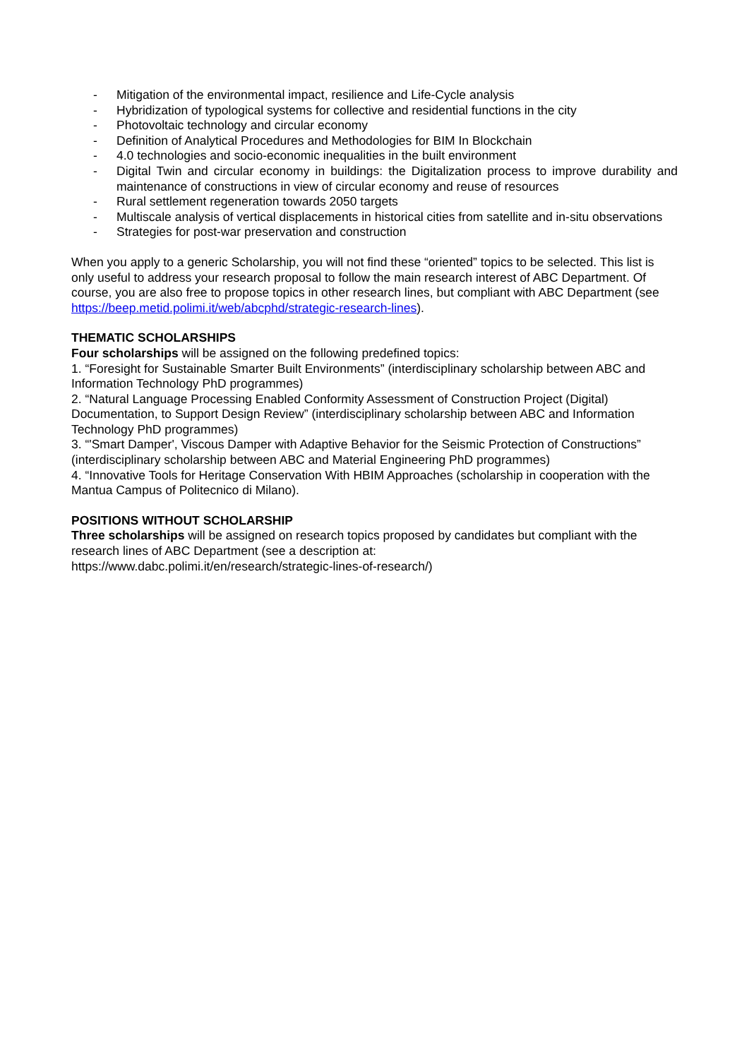- Mitigation of the environmental impact, resilience and Life-Cycle analysis
- Hybridization of typological systems for collective and residential functions in the city
- Photovoltaic technology and circular economy
- Definition of Analytical Procedures and Methodologies for BIM In Blockchain
- 4.0 technologies and socio-economic inequalities in the built environment
- Digital Twin and circular economy in buildings: the Digitalization process to improve durability and maintenance of constructions in view of circular economy and reuse of resources
- Rural settlement regeneration towards 2050 targets
- Multiscale analysis of vertical displacements in historical cities from satellite and in-situ observations
- Strategies for post-war preservation and construction
When you apply to a generic Scholarship, you will not find these “oriented” topics to be selected. This list is only useful to address your research proposal to follow the main research interest of ABC Department. Of course, you are also free to propose topics in other research lines, but compliant with ABC Department (see https://beep.metid.polimi.it/web/abcphd/strategic-research-lines).
THEMATIC SCHOLARSHIPS
Four scholarships will be assigned on the following predefined topics:
1. “Foresight for Sustainable Smarter Built Environments” (interdisciplinary scholarship between ABC and Information Technology PhD programmes)
2. “Natural Language Processing Enabled Conformity Assessment of Construction Project (Digital) Documentation, to Support Design Review” (interdisciplinary scholarship between ABC and Information Technology PhD programmes)
3. “'Smart Damper', Viscous Damper with Adaptive Behavior for the Seismic Protection of Constructions” (interdisciplinary scholarship between ABC and Material Engineering PhD programmes)
4. “Innovative Tools for Heritage Conservation With HBIM Approaches (scholarship in cooperation with the Mantua Campus of Politecnico di Milano).
POSITIONS WITHOUT SCHOLARSHIP
Three scholarships will be assigned on research topics proposed by candidates but compliant with the research lines of ABC Department (see a description at:
https://www.dabc.polimi.it/en/research/strategic-lines-of-research/)